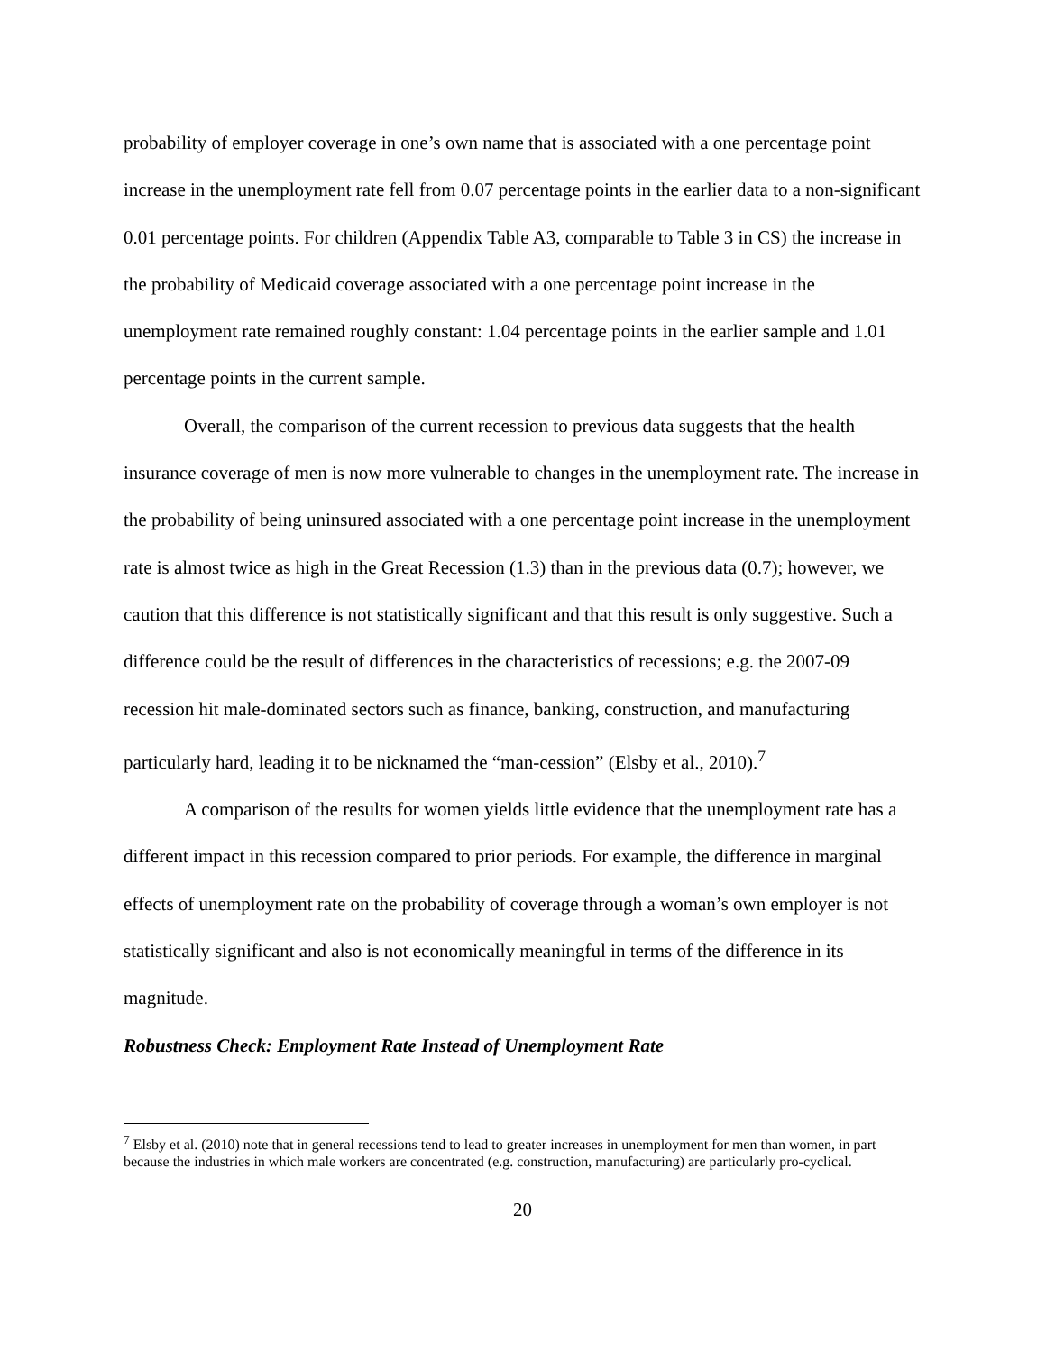probability of employer coverage in one’s own name that is associated with a one percentage point increase in the unemployment rate fell from 0.07 percentage points in the earlier data to a non-significant 0.01 percentage points. For children (Appendix Table A3, comparable to Table 3 in CS) the increase in the probability of Medicaid coverage associated with a one percentage point increase in the unemployment rate remained roughly constant: 1.04 percentage points in the earlier sample and 1.01 percentage points in the current sample.
Overall, the comparison of the current recession to previous data suggests that the health insurance coverage of men is now more vulnerable to changes in the unemployment rate. The increase in the probability of being uninsured associated with a one percentage point increase in the unemployment rate is almost twice as high in the Great Recession (1.3) than in the previous data (0.7); however, we caution that this difference is not statistically significant and that this result is only suggestive. Such a difference could be the result of differences in the characteristics of recessions; e.g. the 2007-09 recession hit male-dominated sectors such as finance, banking, construction, and manufacturing particularly hard, leading it to be nicknamed the “man-cession” (Elsby et al., 2010).<sup>7</sup>
A comparison of the results for women yields little evidence that the unemployment rate has a different impact in this recession compared to prior periods. For example, the difference in marginal effects of unemployment rate on the probability of coverage through a woman’s own employer is not statistically significant and also is not economically meaningful in terms of the difference in its magnitude.
Robustness Check: Employment Rate Instead of Unemployment Rate
<sup>7</sup> Elsby et al. (2010) note that in general recessions tend to lead to greater increases in unemployment for men than women, in part because the industries in which male workers are concentrated (e.g. construction, manufacturing) are particularly pro-cyclical.
20